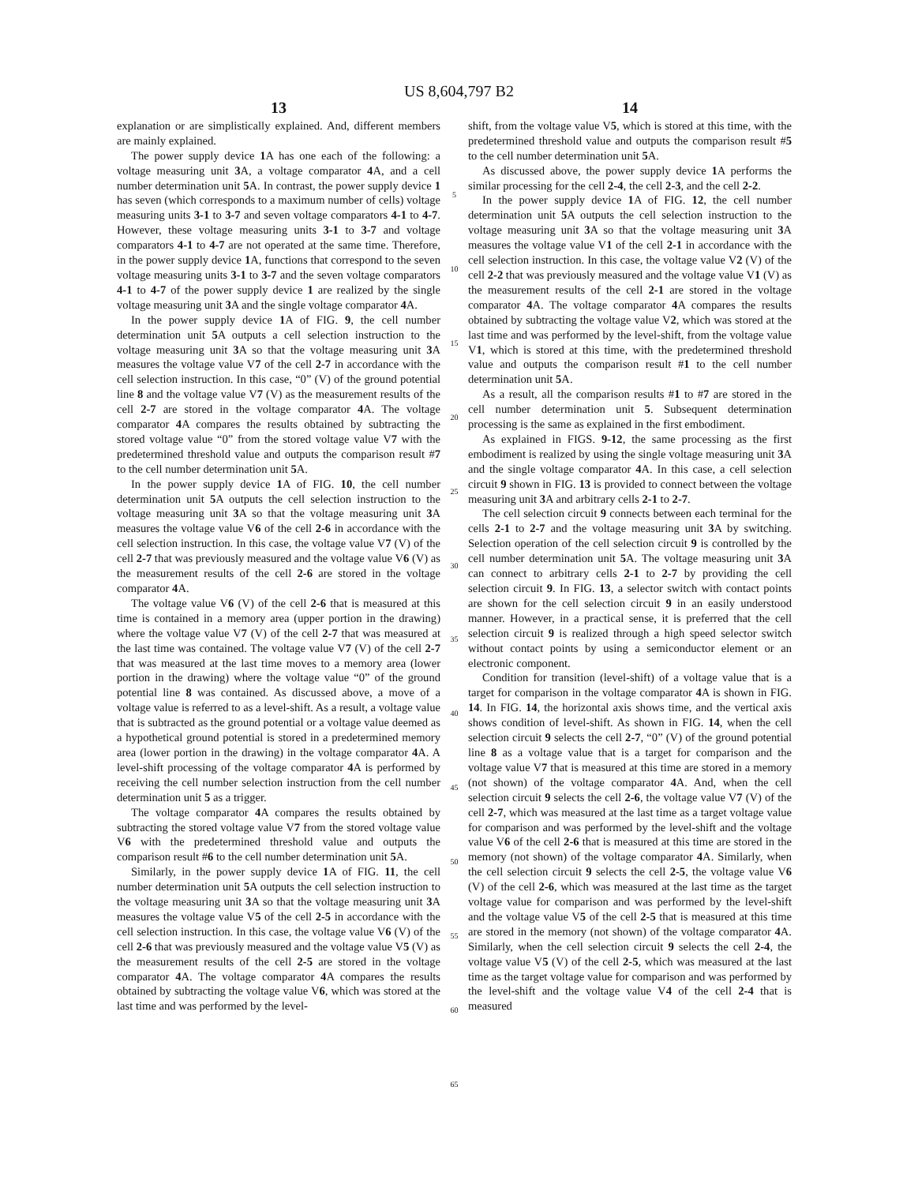US 8,604,797 B2
13
explanation or are simplistically explained. And, different members are mainly explained.
The power supply device 1 A has one each of the following: a voltage measuring unit 3 A, a voltage comparator 4 A, and a cell number determination unit 5 A. In contrast, the power supply device 1 has seven (which corresponds to a maximum number of cells) voltage measuring units 3-1 to 3-7 and seven voltage comparators 4-1 to 4-7. However, these voltage measuring units 3-1 to 3-7 and voltage comparators 4-1 to 4-7 are not operated at the same time. Therefore, in the power supply device 1 A, functions that correspond to the seven voltage measuring units 3-1 to 3-7 and the seven voltage comparators 4-1 to 4-7 of the power supply device 1 are realized by the single voltage measuring unit 3 A and the single voltage comparator 4 A.
In the power supply device 1 A of FIG. 9, the cell number determination unit 5 A outputs a cell selection instruction to the voltage measuring unit 3 A so that the voltage measuring unit 3 A measures the voltage value V7 of the cell 2-7 in accordance with the cell selection instruction. In this case, “0” (V) of the ground potential line 8 and the voltage value V7 (V) as the measurement results of the cell 2-7 are stored in the voltage comparator 4 A. The voltage comparator 4 A compares the results obtained by subtracting the stored voltage value “0” from the stored voltage value V7 with the predetermined threshold value and outputs the comparison result #7 to the cell number determination unit 5 A.
In the power supply device 1 A of FIG. 10, the cell number determination unit 5 A outputs the cell selection instruction to the voltage measuring unit 3 A so that the voltage measuring unit 3 A measures the voltage value V6 of the cell 2-6 in accordance with the cell selection instruction. In this case, the voltage value V7 (V) of the cell 2-7 that was previously measured and the voltage value V6 (V) as the measurement results of the cell 2-6 are stored in the voltage comparator 4 A.
The voltage value V6 (V) of the cell 2-6 that is measured at this time is contained in a memory area (upper portion in the drawing) where the voltage value V7 (V) of the cell 2-7 that was measured at the last time was contained. The voltage value V7 (V) of the cell 2-7 that was measured at the last time moves to a memory area (lower portion in the drawing) where the voltage value “0” of the ground potential line 8 was contained. As discussed above, a move of a voltage value is referred to as a level-shift. As a result, a voltage value that is subtracted as the ground potential or a voltage value deemed as a hypothetical ground potential is stored in a predetermined memory area (lower portion in the drawing) in the voltage comparator 4 A. A level-shift processing of the voltage comparator 4 A is performed by receiving the cell number selection instruction from the cell number determination unit 5 as a trigger.
The voltage comparator 4 A compares the results obtained by subtracting the stored voltage value V7 from the stored voltage value V6 with the predetermined threshold value and outputs the comparison result #6 to the cell number determination unit 5 A.
Similarly, in the power supply device 1 A of FIG. 11, the cell number determination unit 5 A outputs the cell selection instruction to the voltage measuring unit 3 A so that the voltage measuring unit 3 A measures the voltage value V5 of the cell 2-5 in accordance with the cell selection instruction. In this case, the voltage value V6 (V) of the cell 2-6 that was previously measured and the voltage value V5 (V) as the measurement results of the cell 2-5 are stored in the voltage comparator 4 A. The voltage comparator 4 A compares the results obtained by subtracting the voltage value V6, which was stored at the last time and was performed by the level-
5
10
15
20
25
30
35
40
45
50
55
60
65
14
shift, from the voltage value V5, which is stored at this time, with the predetermined threshold value and outputs the comparison result #5 to the cell number determination unit 5 A.
As discussed above, the power supply device 1 A performs the similar processing for the cell 2-4, the cell 2-3, and the cell 2-2.
In the power supply device 1 A of FIG. 12, the cell number determination unit 5 A outputs the cell selection instruction to the voltage measuring unit 3 A so that the voltage measuring unit 3 A measures the voltage value V1 of the cell 2-1 in accordance with the cell selection instruction. In this case, the voltage value V2 (V) of the cell 2-2 that was previously measured and the voltage value V1 (V) as the measurement results of the cell 2-1 are stored in the voltage comparator 4 A. The voltage comparator 4 A compares the results obtained by subtracting the voltage value V2, which was stored at the last time and was performed by the level-shift, from the voltage value V1, which is stored at this time, with the predetermined threshold value and outputs the comparison result #1 to the cell number determination unit 5 A.
As a result, all the comparison results #1 to #7 are stored in the cell number determination unit 5. Subsequent determination processing is the same as explained in the first embodiment.
As explained in FIGS. 9-12, the same processing as the first embodiment is realized by using the single voltage measuring unit 3 A and the single voltage comparator 4 A. In this case, a cell selection circuit 9 shown in FIG. 13 is provided to connect between the voltage measuring unit 3 A and arbitrary cells 2-1 to 2-7.
The cell selection circuit 9 connects between each terminal for the cells 2-1 to 2-7 and the voltage measuring unit 3 A by switching. Selection operation of the cell selection circuit 9 is controlled by the cell number determination unit 5 A. The voltage measuring unit 3 A can connect to arbitrary cells 2-1 to 2-7 by providing the cell selection circuit 9. In FIG. 13, a selector switch with contact points are shown for the cell selection circuit 9 in an easily understood manner. However, in a practical sense, it is preferred that the cell selection circuit 9 is realized through a high speed selector switch without contact points by using a semiconductor element or an electronic component.
Condition for transition (level-shift) of a voltage value that is a target for comparison in the voltage comparator 4 A is shown in FIG. 14. In FIG. 14, the horizontal axis shows time, and the vertical axis shows condition of level-shift. As shown in FIG. 14, when the cell selection circuit 9 selects the cell 2-7, “0” (V) of the ground potential line 8 as a voltage value that is a target for comparison and the voltage value V7 that is measured at this time are stored in a memory (not shown) of the voltage comparator 4 A. And, when the cell selection circuit 9 selects the cell 2-6, the voltage value V7 (V) of the cell 2-7, which was measured at the last time as a target voltage value for comparison and was performed by the level-shift and the voltage value V6 of the cell 2-6 that is measured at this time are stored in the memory (not shown) of the voltage comparator 4 A. Similarly, when the cell selection circuit 9 selects the cell 2-5, the voltage value V6 (V) of the cell 2-6, which was measured at the last time as the target voltage value for comparison and was performed by the level-shift and the voltage value V5 of the cell 2-5 that is measured at this time are stored in the memory (not shown) of the voltage comparator 4 A. Similarly, when the cell selection circuit 9 selects the cell 2-4, the voltage value V5 (V) of the cell 2-5, which was measured at the last time as the target voltage value for comparison and was performed by the level-shift and the voltage value V4 of the cell 2-4 that is measured